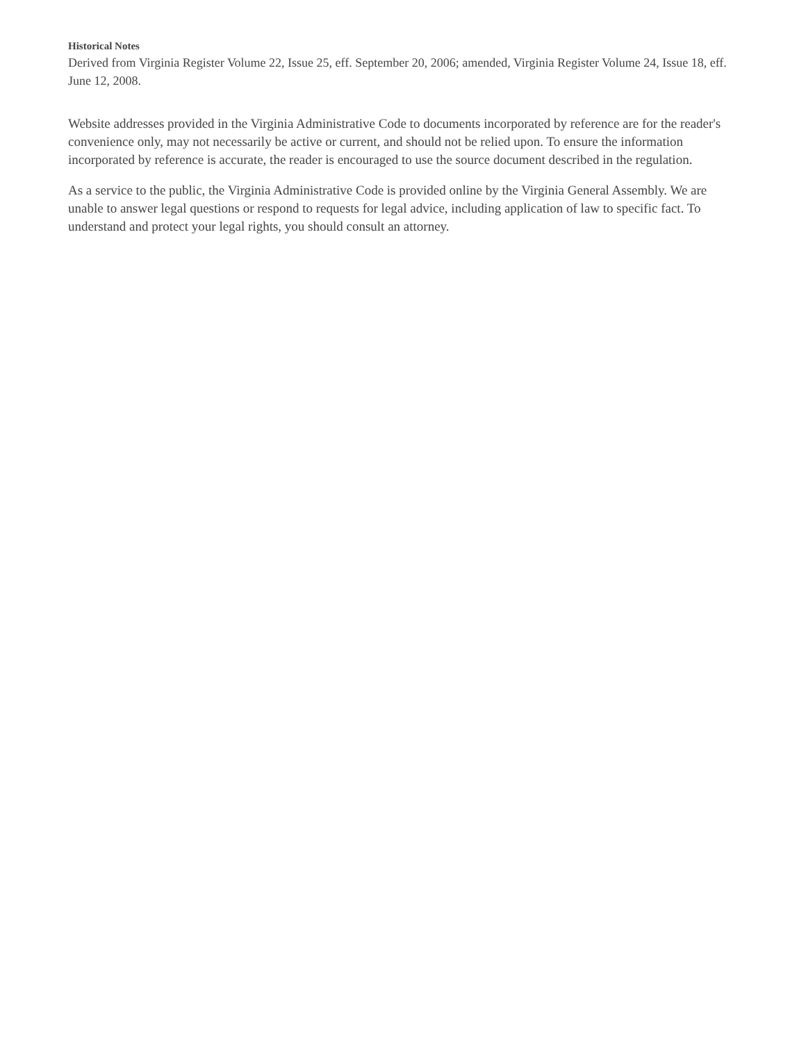Historical Notes
Derived from Virginia Register Volume 22, Issue 25, eff. September 20, 2006; amended, Virginia Register Volume 24, Issue 18, eff. June 12, 2008.
Website addresses provided in the Virginia Administrative Code to documents incorporated by reference are for the reader's convenience only, may not necessarily be active or current, and should not be relied upon. To ensure the information incorporated by reference is accurate, the reader is encouraged to use the source document described in the regulation.
As a service to the public, the Virginia Administrative Code is provided online by the Virginia General Assembly. We are unable to answer legal questions or respond to requests for legal advice, including application of law to specific fact. To understand and protect your legal rights, you should consult an attorney.